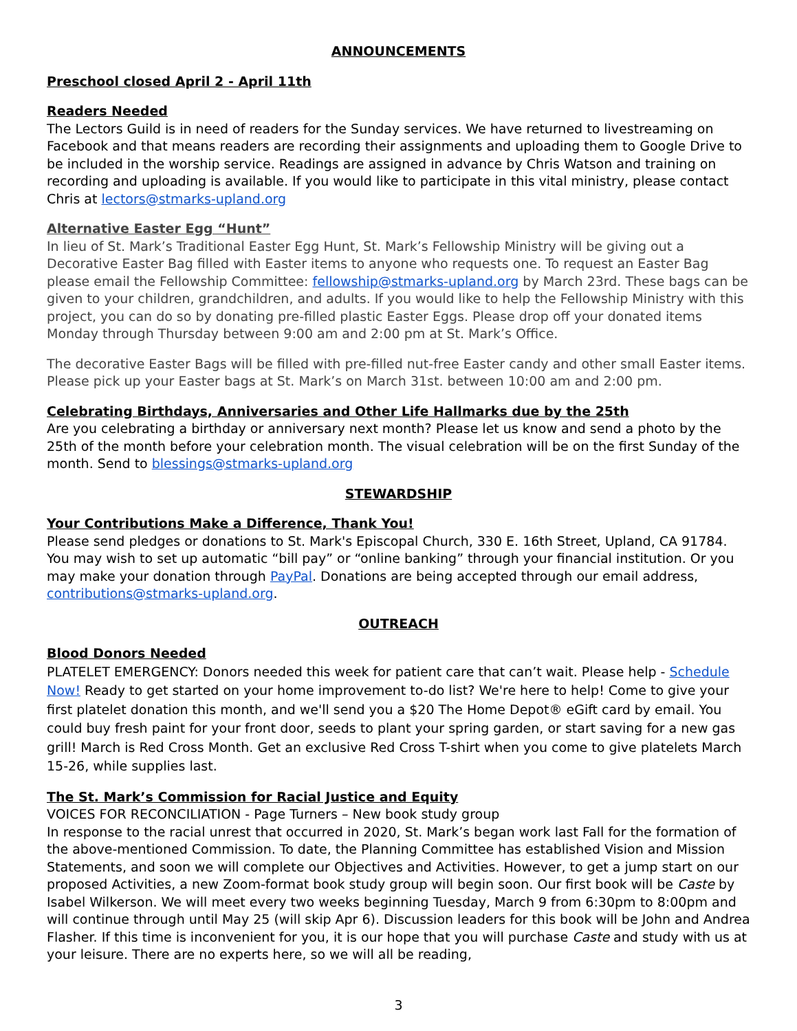ANNOUNCEMENTS
Preschool closed April 2 - April 11th
Readers Needed
The Lectors Guild is in need of readers for the Sunday services. We have returned to livestreaming on Facebook and that means readers are recording their assignments and uploading them to Google Drive to be included in the worship service. Readings are assigned in advance by Chris Watson and training on recording and uploading is available. If you would like to participate in this vital ministry, please contact Chris at lectors@stmarks-upland.org
Alternative Easter Egg “Hunt”
In lieu of St. Mark’s Traditional Easter Egg Hunt, St. Mark’s Fellowship Ministry will be giving out a Decorative Easter Bag filled with Easter items to anyone who requests one. To request an Easter Bag please email the Fellowship Committee: fellowship@stmarks-upland.org by March 23rd. These bags can be given to your children, grandchildren, and adults. If you would like to help the Fellowship Ministry with this project, you can do so by donating pre-filled plastic Easter Eggs. Please drop off your donated items Monday through Thursday between 9:00 am and 2:00 pm at St. Mark’s Office.
The decorative Easter Bags will be filled with pre-filled nut-free Easter candy and other small Easter items. Please pick up your Easter bags at St. Mark’s on March 31st. between 10:00 am and 2:00 pm.
Celebrating Birthdays, Anniversaries and Other Life Hallmarks due by the 25th
Are you celebrating a birthday or anniversary next month? Please let us know and send a photo by the 25th of the month before your celebration month. The visual celebration will be on the first Sunday of the month. Send to blessings@stmarks-upland.org
STEWARDSHIP
Your Contributions Make a Difference, Thank You!
Please send pledges or donations to St. Mark's Episcopal Church, 330 E. 16th Street, Upland, CA 91784. You may wish to set up automatic “bill pay” or “online banking” through your financial institution. Or you may make your donation through PayPal. Donations are being accepted through our email address, contributions@stmarks-upland.org.
OUTREACH
Blood Donors Needed
PLATELET EMERGENCY: Donors needed this week for patient care that can’t wait. Please help - Schedule Now! Ready to get started on your home improvement to-do list? We're here to help! Come to give your first platelet donation this month, and we'll send you a $20 The Home Depot® eGift card by email. You could buy fresh paint for your front door, seeds to plant your spring garden, or start saving for a new gas grill! March is Red Cross Month. Get an exclusive Red Cross T-shirt when you come to give platelets March 15-26, while supplies last.
The St. Mark’s Commission for Racial Justice and Equity
VOICES FOR RECONCILIATION - Page Turners – New book study group
In response to the racial unrest that occurred in 2020, St. Mark’s began work last Fall for the formation of the above-mentioned Commission. To date, the Planning Committee has established Vision and Mission Statements, and soon we will complete our Objectives and Activities. However, to get a jump start on our proposed Activities, a new Zoom-format book study group will begin soon. Our first book will be Caste by Isabel Wilkerson. We will meet every two weeks beginning Tuesday, March 9 from 6:30pm to 8:00pm and will continue through until May 25 (will skip Apr 6). Discussion leaders for this book will be John and Andrea Flasher. If this time is inconvenient for you, it is our hope that you will purchase Caste and study with us at your leisure. There are no experts here, so we will all be reading,
3